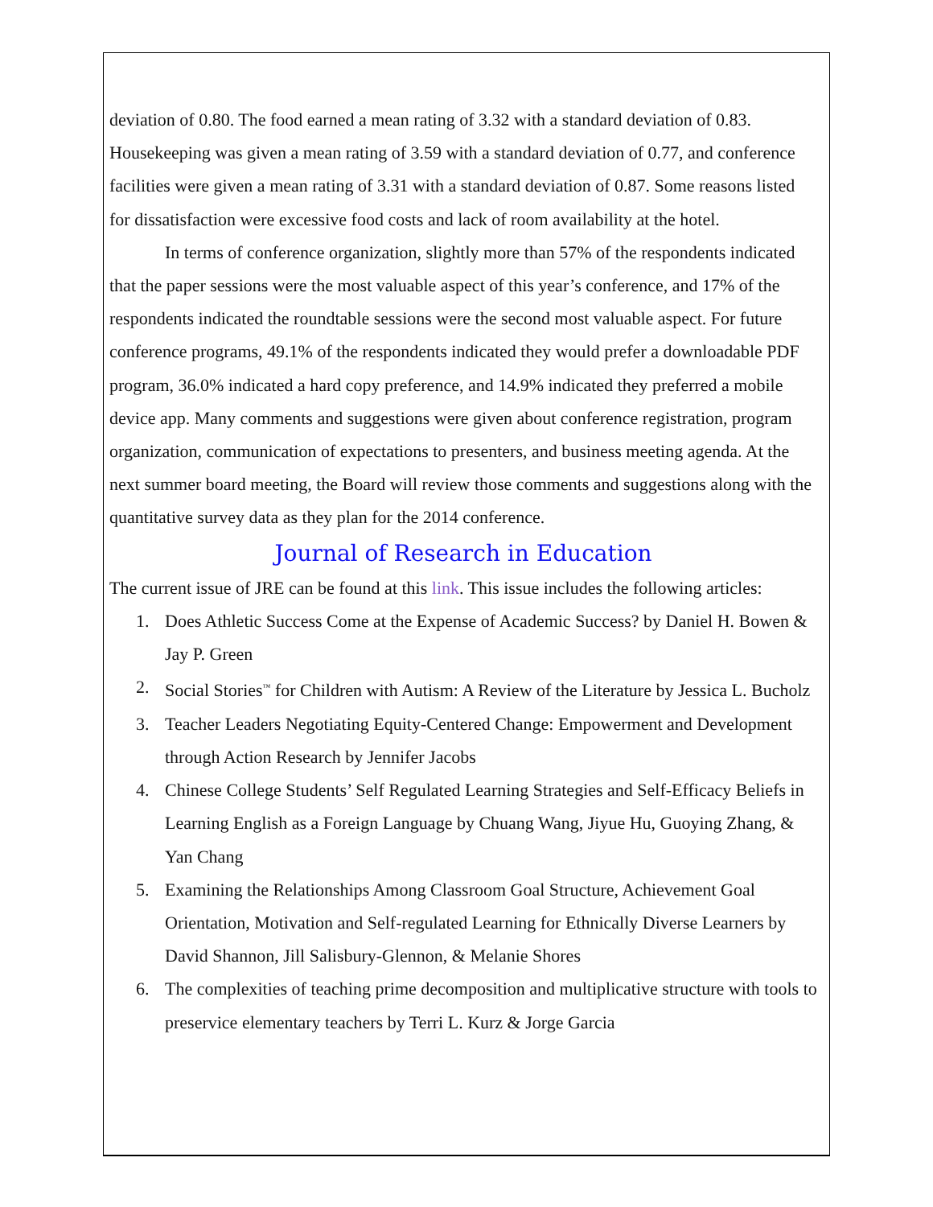deviation of 0.80. The food earned a mean rating of 3.32 with a standard deviation of 0.83. Housekeeping was given a mean rating of 3.59 with a standard deviation of 0.77, and conference facilities were given a mean rating of 3.31 with a standard deviation of 0.87. Some reasons listed for dissatisfaction were excessive food costs and lack of room availability at the hotel.
In terms of conference organization, slightly more than 57% of the respondents indicated that the paper sessions were the most valuable aspect of this year’s conference, and 17% of the respondents indicated the roundtable sessions were the second most valuable aspect. For future conference programs, 49.1% of the respondents indicated they would prefer a downloadable PDF program, 36.0% indicated a hard copy preference, and 14.9% indicated they preferred a mobile device app. Many comments and suggestions were given about conference registration, program organization, communication of expectations to presenters, and business meeting agenda. At the next summer board meeting, the Board will review those comments and suggestions along with the quantitative survey data as they plan for the 2014 conference.
Journal of Research in Education
The current issue of JRE can be found at this link. This issue includes the following articles:
1. Does Athletic Success Come at the Expense of Academic Success? by Daniel H. Bowen & Jay P. Green
2. Social Stories<sup>™</sup> for Children with Autism: A Review of the Literature by Jessica L. Bucholz
3. Teacher Leaders Negotiating Equity-Centered Change: Empowerment and Development through Action Research by Jennifer Jacobs
4. Chinese College Students’ Self Regulated Learning Strategies and Self-Efficacy Beliefs in Learning English as a Foreign Language by Chuang Wang, Jiyue Hu, Guoying Zhang, & Yan Chang
5. Examining the Relationships Among Classroom Goal Structure, Achievement Goal Orientation, Motivation and Self-regulated Learning for Ethnically Diverse Learners by David Shannon, Jill Salisbury-Glennon, & Melanie Shores
6. The complexities of teaching prime decomposition and multiplicative structure with tools to preservice elementary teachers by Terri L. Kurz & Jorge Garcia